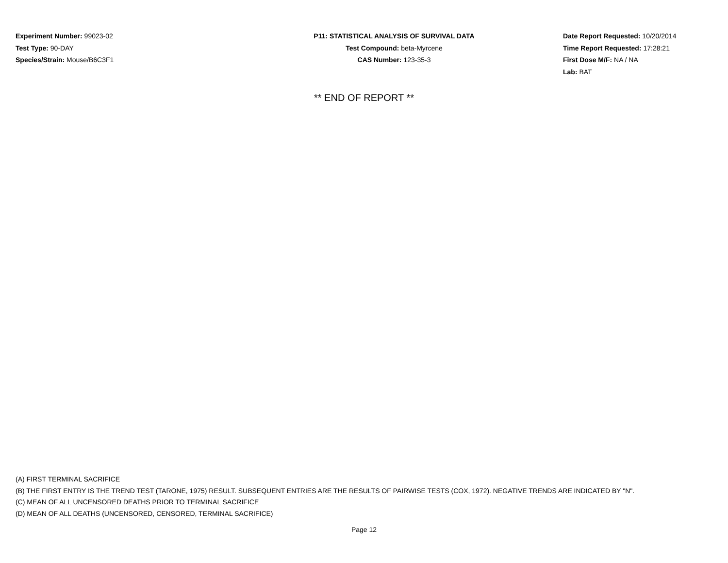Experiment Number: 99023-02
Test Type: 90-DAY
Species/Strain: Mouse/B6C3F1
P11: STATISTICAL ANALYSIS OF SURVIVAL DATA
Test Compound: beta-Myrcene
CAS Number: 123-35-3
Date Report Requested: 10/20/2014
Time Report Requested: 17:28:21
First Dose M/F: NA / NA
Lab: BAT
** END OF REPORT **
(A) FIRST TERMINAL SACRIFICE
(B) THE FIRST ENTRY IS THE TREND TEST (TARONE, 1975) RESULT. SUBSEQUENT ENTRIES ARE THE RESULTS OF PAIRWISE TESTS (COX, 1972). NEGATIVE TRENDS ARE INDICATED BY "N".
(C) MEAN OF ALL UNCENSORED DEATHS PRIOR TO TERMINAL SACRIFICE
(D) MEAN OF ALL DEATHS (UNCENSORED, CENSORED, TERMINAL SACRIFICE)
Page 12